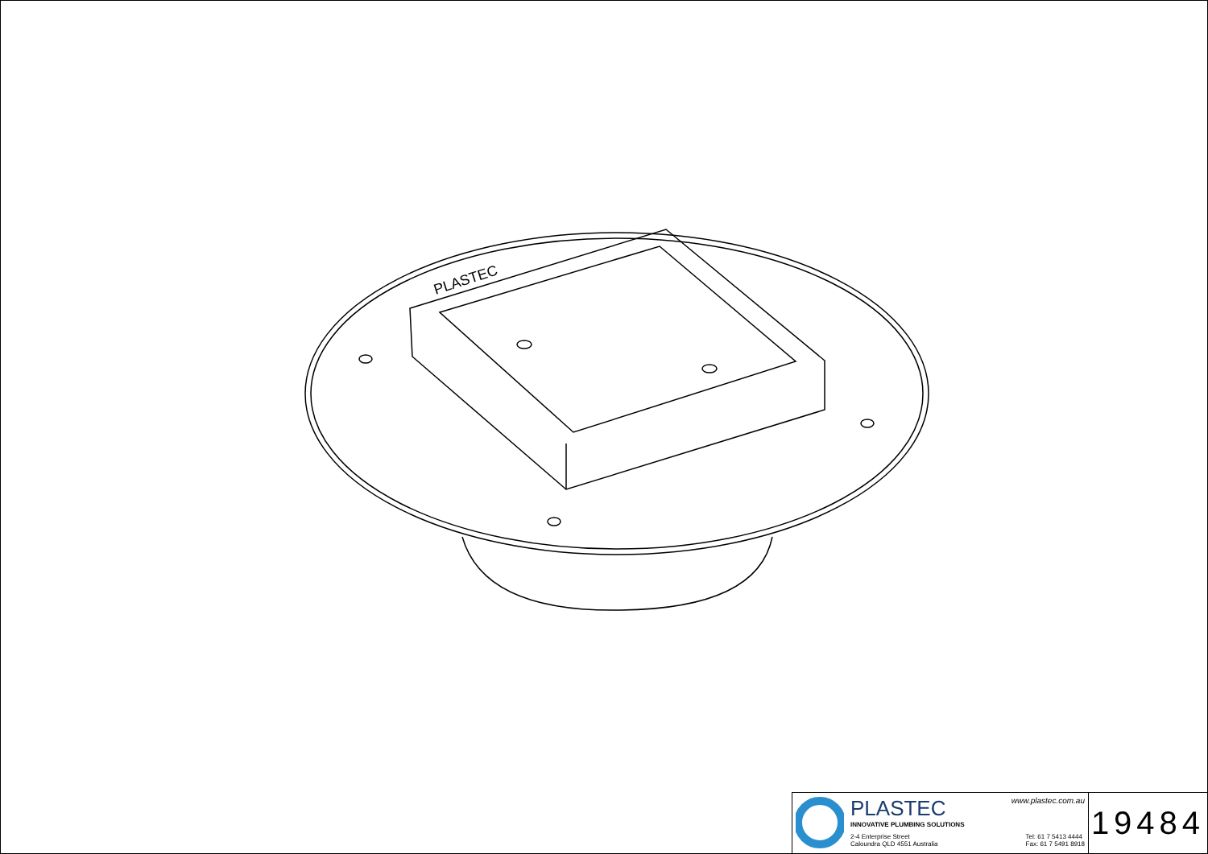PLASTEC
PLASTEC www.plastec.com.au
INNOVATIVE PLUMBING SOLUTIONS
2-4 Enterprise Street
Caloundra QLD 4551 Australia Tel: 61 7 5413 4444
Fax: 61 7 5491 8918
19484